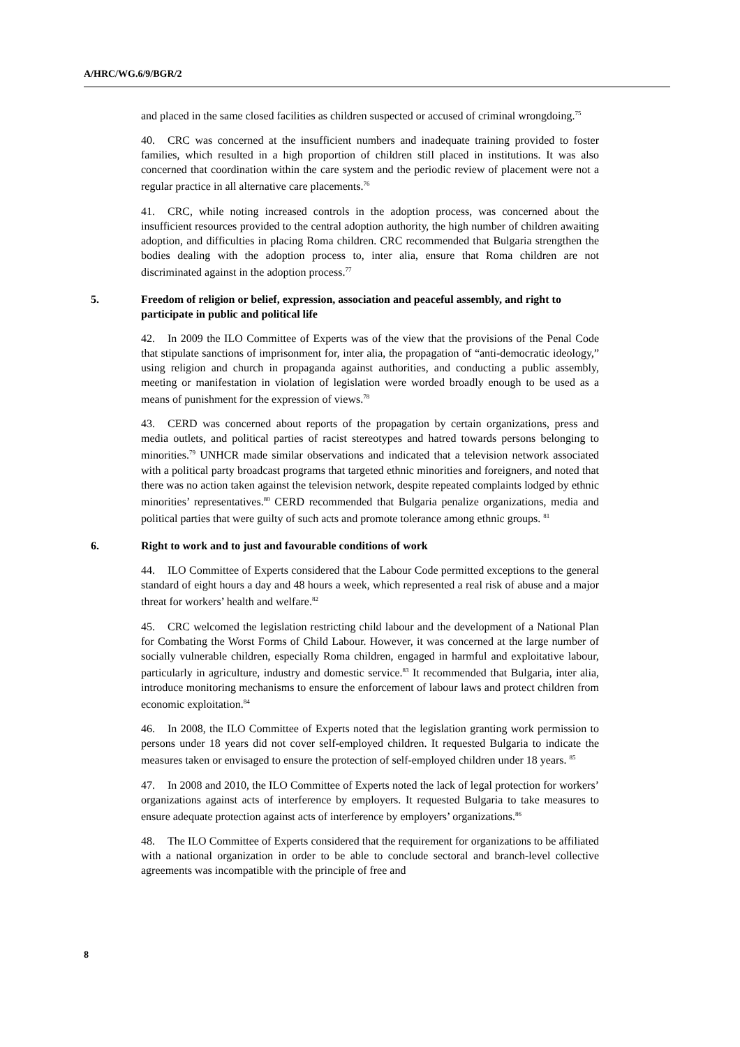A/HRC/WG.6/9/BGR/2
and placed in the same closed facilities as children suspected or accused of criminal wrongdoing.<sup>75</sup>
40. CRC was concerned at the insufficient numbers and inadequate training provided to foster families, which resulted in a high proportion of children still placed in institutions. It was also concerned that coordination within the care system and the periodic review of placement were not a regular practice in all alternative care placements.<sup>76</sup>
41. CRC, while noting increased controls in the adoption process, was concerned about the insufficient resources provided to the central adoption authority, the high number of children awaiting adoption, and difficulties in placing Roma children. CRC recommended that Bulgaria strengthen the bodies dealing with the adoption process to, inter alia, ensure that Roma children are not discriminated against in the adoption process.<sup>77</sup>
5. Freedom of religion or belief, expression, association and peaceful assembly, and right to participate in public and political life
42. In 2009 the ILO Committee of Experts was of the view that the provisions of the Penal Code that stipulate sanctions of imprisonment for, inter alia, the propagation of “anti-democratic ideology,” using religion and church in propaganda against authorities, and conducting a public assembly, meeting or manifestation in violation of legislation were worded broadly enough to be used as a means of punishment for the expression of views.<sup>78</sup>
43. CERD was concerned about reports of the propagation by certain organizations, press and media outlets, and political parties of racist stereotypes and hatred towards persons belonging to minorities.<sup>79</sup> UNHCR made similar observations and indicated that a television network associated with a political party broadcast programs that targeted ethnic minorities and foreigners, and noted that there was no action taken against the television network, despite repeated complaints lodged by ethnic minorities’ representatives.<sup>80</sup> CERD recommended that Bulgaria penalize organizations, media and political parties that were guilty of such acts and promote tolerance among ethnic groups. <sup>81</sup>
6. Right to work and to just and favourable conditions of work
44. ILO Committee of Experts considered that the Labour Code permitted exceptions to the general standard of eight hours a day and 48 hours a week, which represented a real risk of abuse and a major threat for workers’ health and welfare.<sup>82</sup>
45. CRC welcomed the legislation restricting child labour and the development of a National Plan for Combating the Worst Forms of Child Labour. However, it was concerned at the large number of socially vulnerable children, especially Roma children, engaged in harmful and exploitative labour, particularly in agriculture, industry and domestic service.<sup>83</sup> It recommended that Bulgaria, inter alia, introduce monitoring mechanisms to ensure the enforcement of labour laws and protect children from economic exploitation.<sup>84</sup>
46. In 2008, the ILO Committee of Experts noted that the legislation granting work permission to persons under 18 years did not cover self-employed children. It requested Bulgaria to indicate the measures taken or envisaged to ensure the protection of self-employed children under 18 years. <sup>85</sup>
47. In 2008 and 2010, the ILO Committee of Experts noted the lack of legal protection for workers’ organizations against acts of interference by employers. It requested Bulgaria to take measures to ensure adequate protection against acts of interference by employers’ organizations.<sup>86</sup>
48. The ILO Committee of Experts considered that the requirement for organizations to be affiliated with a national organization in order to be able to conclude sectoral and branch-level collective agreements was incompatible with the principle of free and
8